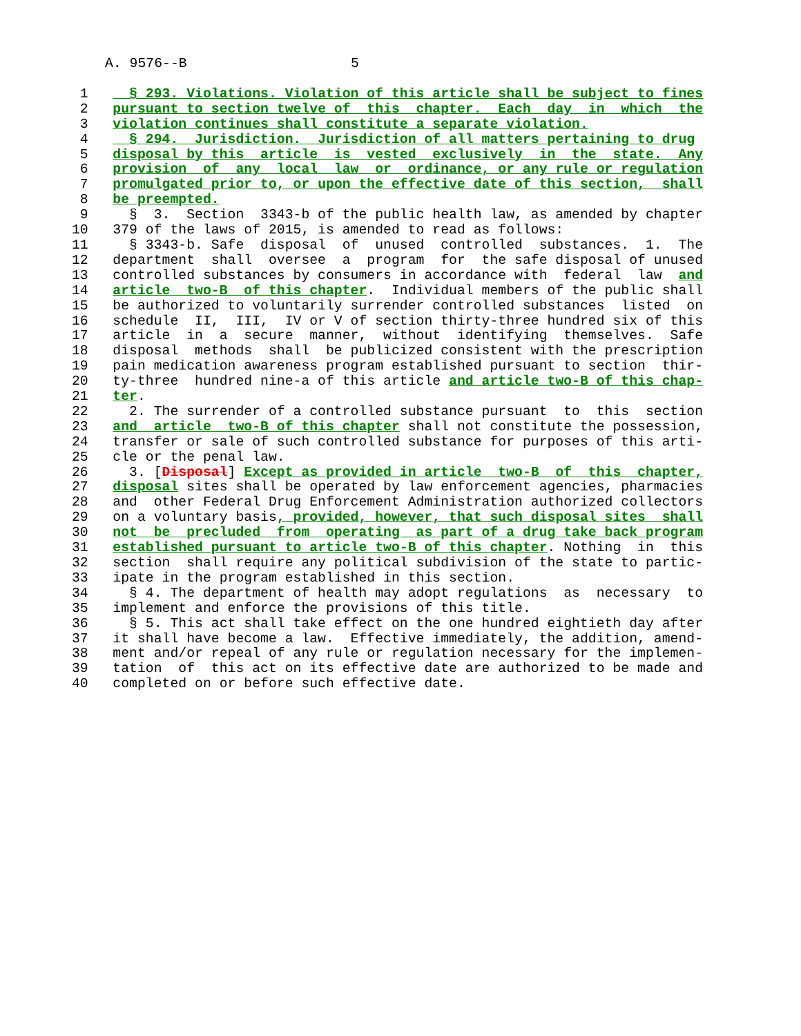A. 9576--B                    5
 1     § 293. Violations. Violation of this article shall be subject to fines
 2   pursuant to section twelve of  this  chapter.  Each  day  in  which  the
 3   violation continues shall constitute a separate violation.
 4     § 294.  Jurisdiction.  Jurisdiction of all matters pertaining to drug
 5   disposal by this  article  is  vested  exclusively  in  the  state.  Any
 6   provision  of  any  local  law  or  ordinance, or any rule or regulation
 7   promulgated prior to, or upon the effective date of this section,  shall
 8   be preempted.
 9     §  3.  Section  3343-b of the public health law, as amended by chapter
10   379 of the laws of 2015, is amended to read as follows:
11     § 3343-b. Safe  disposal  of  unused  controlled  substances.  1.  The
12   department  shall  oversee  a  program  for  the safe disposal of unused
13   controlled substances by consumers in accordance with  federal  law  and
14   article  two-B  of this chapter.  Individual members of the public shall
15   be authorized to voluntarily surrender controlled substances  listed  on
16   schedule  II,  III,  IV or V of section thirty-three hundred six of this
17   article  in  a  secure  manner,  without  identifying  themselves.  Safe
18   disposal  methods  shall  be publicized consistent with the prescription
19   pain medication awareness program established pursuant to section  thir-
20   ty-three  hundred nine-a of this article and article two-B of this chap-
21   ter.
22     2. The surrender of a controlled substance pursuant  to  this  section
23   and  article  two-B of this chapter shall not constitute the possession,
24   transfer or sale of such controlled substance for purposes of this arti-
25   cle or the penal law.
26     3. [Disposal] Except as provided in article  two-B  of  this  chapter,
27   disposal sites shall be operated by law enforcement agencies, pharmacies
28   and  other Federal Drug Enforcement Administration authorized collectors
29   on a voluntary basis, provided, however, that such disposal sites  shall
30   not  be  precluded  from  operating  as part of a drug take back program
31   established pursuant to article two-B of this chapter. Nothing  in  this
32   section  shall require any political subdivision of the state to partic-
33   ipate in the program established in this section.
34     § 4. The department of health may adopt regulations  as  necessary  to
35   implement and enforce the provisions of this title.
36     § 5. This act shall take effect on the one hundred eightieth day after
37   it shall have become a law.  Effective immediately, the addition, amend-
38   ment and/or repeal of any rule or regulation necessary for the implemen-
39   tation  of  this act on its effective date are authorized to be made and
40   completed on or before such effective date.